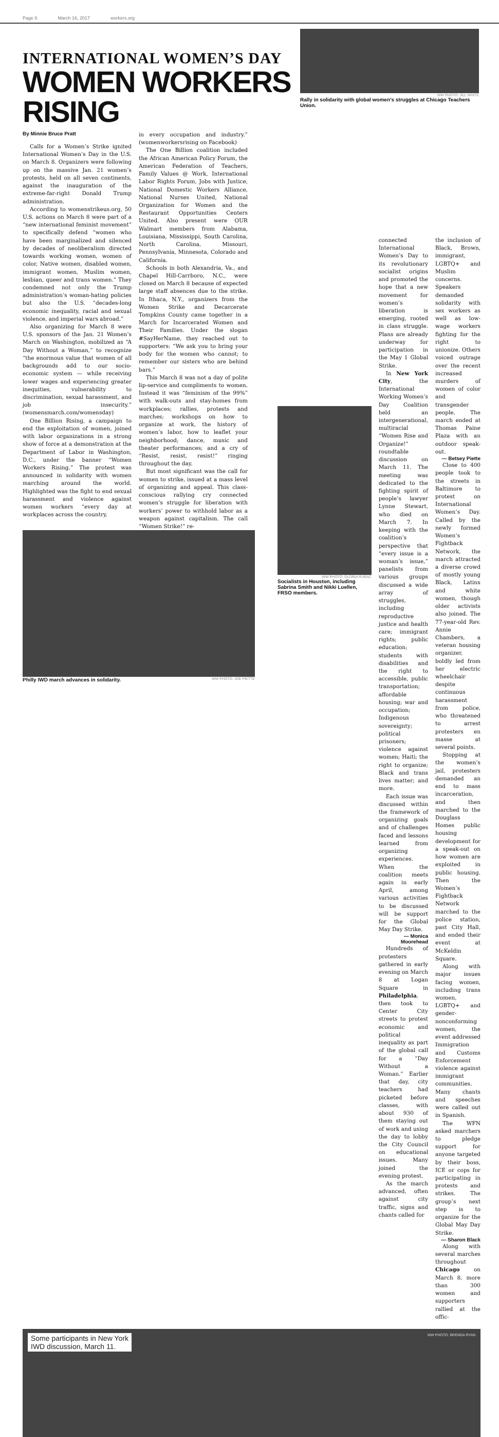Page 6 March 16, 2017 workers.org
INTERNATIONAL WOMEN’S DAY
WOMEN WORKERS RISING
WW PHOTO: JILL WHITE
Rally in solidarity with global women’s struggles at Chicago Teachers Union.
By Minnie Bruce Pratt
Calls for a Women’s Strike ignited International Women’s Day in the U.S. on March 8. Organizers were following up on the massive Jan. 21 women’s protests, held on all seven continents, against the inauguration of the extreme-far-right Donald Trump administration.
According to womenstrikeus.org, 50 U.S. actions on March 8 were part of a “new international feminist movement” to specifically defend “women who have been marginalized and silenced by decades of neoliberalism directed towards working women, women of color, Native women, disabled women, immigrant women, Muslim women, lesbian, queer and trans women.” They condemned not only the Trump administration’s woman-hating policies but also the U.S. “decades-long economic inequality, racial and sexual violence, and imperial wars abroad.”
Also organizing for March 8 were U.S. sponsors of the Jan. 21 Women’s March on Washington, mobilized as “A Day Without a Woman,” to recognize “the enormous value that women of all backgrounds add to our socio-economic system — while receiving lower wages and experiencing greater inequities, vulnerability to discrimination, sexual harassment, and job insecurity.” (womensmarch.com/womensday)
One Billion Rising, a campaign to end the exploitation of women, joined with labor organizations in a strong show of force at a demonstration at the Department of Labor in Washington, D.C., under the banner “Women Workers Rising.” The protest was announced in solidarity with women marching around the world. Highlighted was the fight to end sexual harassment and violence against women workers “every day at workplaces across the country,
in every occupation and industry.” (womenworkersrising on Facebook)
The One Billion coalition included the African American Policy Forum, the American Federation of Teachers, Family Values @ Work, International Labor Rights Forum, Jobs with Justice, National Domestic Workers Alliance, National Nurses United, National Organization for Women and the Restaurant Opportunities Centers United. Also present were OUR Walmart members from Alabama, Louisiana, Mississippi, South Carolina, North Carolina, Missouri, Pennsylvania, Minnesota, Colorado and California.
Schools in both Alexandria, Va., and Chapel Hill-Carrboro, N.C., were closed on March 8 because of expected large staff absences due to the strike. In Ithaca, N.Y., organizers from the Women Strike and Decarcerate Tompkins County came together in a March for Incarcerated Women and Their Families. Under the slogan #SayHerName, they reached out to supporters: “We ask you to bring your body for the women who cannot; to remember our sisters who are behind bars.”
This March 8 was not a day of polite lip-service and compliments to women. Instead it was “feminism of the 99%” with walk-outs and stay-homes from workplaces; rallies, protests and marches; workshops on how to organize at work, the history of women’s labor, how to leaflet your neighborhood; dance, music and theater performances; and a cry of “Resist, resist, resist!” ringing throughout the day.
But most significant was the call for women to strike, issued at a mass level of organizing and appeal. This class-conscious rallying cry connected women’s struggle for liberation with workers’ power to withhold labor as a weapon against capitalism. The call “Women Strike!” re-
Philly IWD march advances in solidarity. WW PHOTO: JOE PIETTE
WW PHOTO: GLORIA RUBAC
Socialists in Houston, including Sabrina Smith and Nikki Luellen, FRSO members.
connected International Women’s Day to its revolutionary socialist origins and promoted the hope that a new movement for women’s liberation is emerging, rooted in class struggle. Plans are already underway for participation in the May 1 Global Strike.
In New York City, the International Working Women’s Day Coalition held an intergenerational, multiracial “Women Rise and Organize!” roundtable discussion on March 11. The meeting was dedicated to the fighting spirit of people’s lawyer Lynne Stewart, who died on March 7. In keeping with the coalition’s perspective that “every issue is a woman’s issue,” panelists from various groups discussed a wide array of struggles, including reproductive justice and health care; immigrant rights; public education; students with disabilities and the right to accessible, public transportation; affordable housing; war and occupation; Indigenous sovereignty; political prisoners; violence against women; Haiti; the right to organize; Black and trans lives matter; and more.
Each issue was discussed within the framework of organizing goals and of challenges faced and lessons learned from organizing experiences. When the coalition meets again in early April, among various activities to be discussed will be support for the Global May Day Strike.
— Monica Moorehead
Hundreds of protesters gathered in early evening on March 8 at Logan Square in Philadelphia, then took to Center City streets to protest economic and political inequality as part of the global call for a “Day Without a Woman.” Earlier that day, city teachers had picketed before classes, with about 930 of them staying out of work and using the day to lobby the City Council on educational issues. Many joined the evening protest.
As the march advanced, often against city traffic, signs and chants called for
the inclusion of Black, Brown, immigrant, LGBTQ+ and Muslim concerns. Speakers demanded solidarity with sex workers as well as low-wage workers fighting for the right to unionize. Others voiced outrage over the recent increased murders of women of color and transgender people. The march ended at Thomas Paine Plaza with an outdoor speak-out.
— Betsey Piette
Close to 400 people took to the streets in Baltimore to protest on International Women’s Day. Called by the newly formed Women’s Fightback Network, the march attracted a diverse crowd of mostly young Black, Latinx and white women, though older activists also joined. The 77-year-old Rev. Annie Chambers, a veteran housing organizer, boldly led from her electric wheelchair despite continuous harassment from police, who threatened to arrest protesters en masse at several points.
Stopping at the women’s jail, protesters demanded an end to mass incarceration, and then marched to the Douglass Homes public housing development for a speak-out on how women are exploited in public housing. Then the Women’s Fightback Network marched to the police station, past City Hall, and ended their event at McKeldin Square.
Along with major issues facing women, including trans women, LGBTQ+ and gender-nonconforming women, the event addressed Immigration and Customs Enforcement violence against immigrant communities. Many chants and speeches were called out in Spanish.
The WFN asked marchers to pledge support for anyone targeted by their boss, ICE or cops for participating in protests and strikes. The group’s next step is to organize for the Global May Day Strike.
— Sharon Black
Along with several marches throughout Chicago on March 8, more than 300 women and supporters rallied at the offic-
Some participants in New York
IWD discussion, March 11.
WW PHOTO: BRENDA RYAN